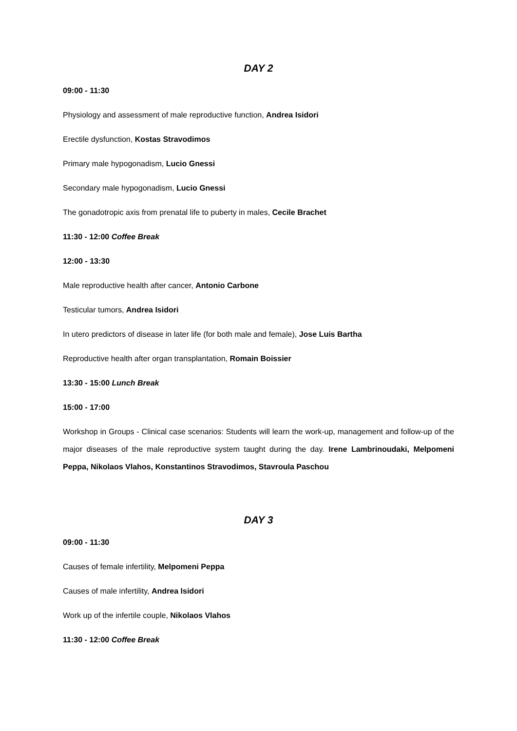DAY 2
09:00 - 11:30
Physiology and assessment of male reproductive function, Andrea Isidori
Erectile dysfunction, Kostas Stravodimos
Primary male hypogonadism, Lucio Gnessi
Secondary male hypogonadism, Lucio Gnessi
The gonadotropic axis from prenatal life to puberty in males, Cecile Brachet
11:30 - 12:00 Coffee Break
12:00 - 13:30
Male reproductive health after cancer, Antonio Carbone
Testicular tumors, Andrea Isidori
In utero predictors of disease in later life (for both male and female), Jose Luis Bartha
Reproductive health after organ transplantation, Romain Boissier
13:30 - 15:00 Lunch Break
15:00 - 17:00
Workshop in Groups - Clinical case scenarios: Students will learn the work-up, management and follow-up of the major diseases of the male reproductive system taught during the day. Irene Lambrinoudaki, Melpomeni Peppa, Nikolaos Vlahos, Konstantinos Stravodimos, Stavroula Paschou
DAY 3
09:00 - 11:30
Causes of female infertility, Melpomeni Peppa
Causes of male infertility, Andrea Isidori
Work up of the infertile couple, Nikolaos Vlahos
11:30 - 12:00 Coffee Break